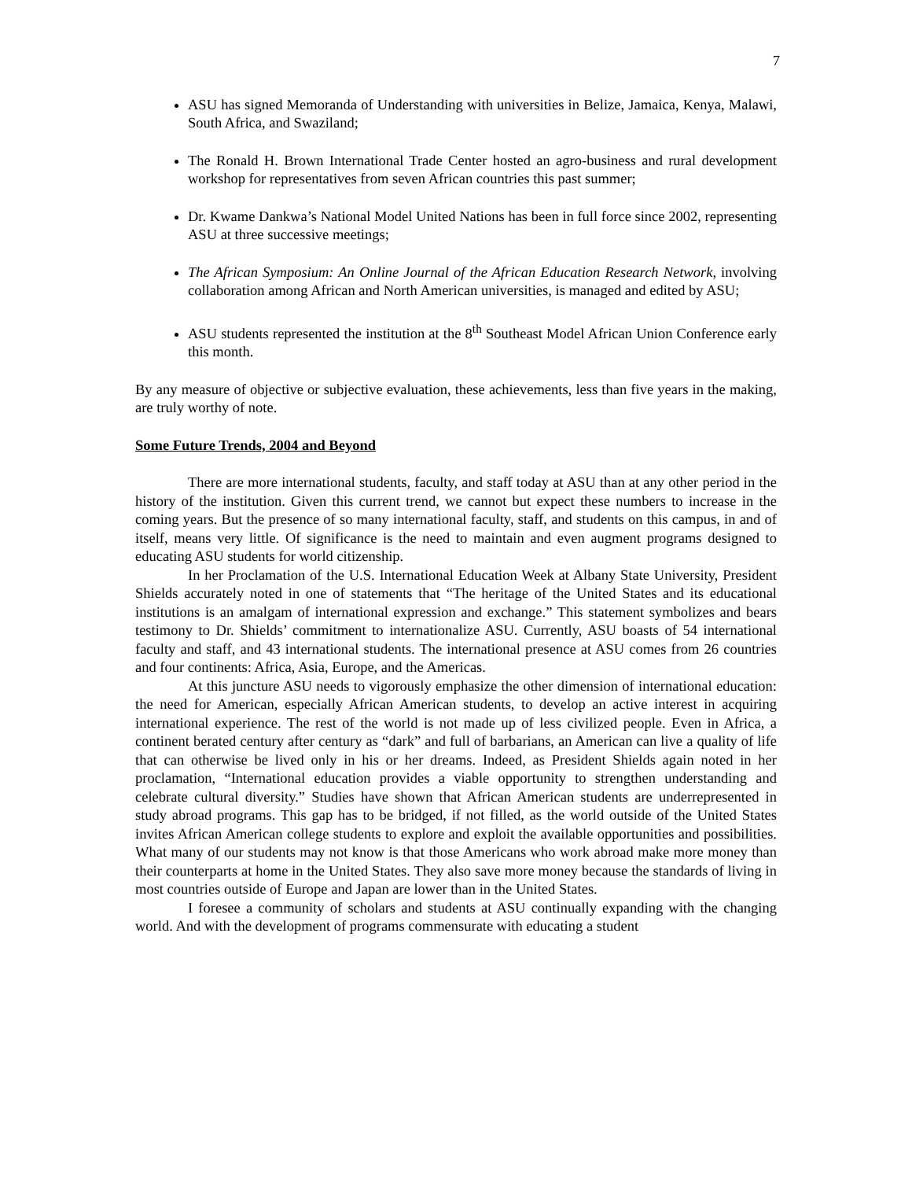7
ASU has signed Memoranda of Understanding with universities in Belize, Jamaica, Kenya, Malawi, South Africa, and Swaziland;
The Ronald H. Brown International Trade Center hosted an agro-business and rural development workshop for representatives from seven African countries this past summer;
Dr. Kwame Dankwa’s National Model United Nations has been in full force since 2002, representing ASU at three successive meetings;
The African Symposium: An Online Journal of the African Education Research Network, involving collaboration among African and North American universities, is managed and edited by ASU;
ASU students represented the institution at the 8<sup>th</sup> Southeast Model African Union Conference early this month.
By any measure of objective or subjective evaluation, these achievements, less than five years in the making, are truly worthy of note.
Some Future Trends, 2004 and Beyond
There are more international students, faculty, and staff today at ASU than at any other period in the history of the institution. Given this current trend, we cannot but expect these numbers to increase in the coming years. But the presence of so many international faculty, staff, and students on this campus, in and of itself, means very little. Of significance is the need to maintain and even augment programs designed to educating ASU students for world citizenship.
In her Proclamation of the U.S. International Education Week at Albany State University, President Shields accurately noted in one of statements that “The heritage of the United States and its educational institutions is an amalgam of international expression and exchange.” This statement symbolizes and bears testimony to Dr. Shields’ commitment to internationalize ASU. Currently, ASU boasts of 54 international faculty and staff, and 43 international students. The international presence at ASU comes from 26 countries and four continents: Africa, Asia, Europe, and the Americas.
At this juncture ASU needs to vigorously emphasize the other dimension of international education: the need for American, especially African American students, to develop an active interest in acquiring international experience. The rest of the world is not made up of less civilized people. Even in Africa, a continent berated century after century as “dark” and full of barbarians, an American can live a quality of life that can otherwise be lived only in his or her dreams. Indeed, as President Shields again noted in her proclamation, “International education provides a viable opportunity to strengthen understanding and celebrate cultural diversity.” Studies have shown that African American students are underrepresented in study abroad programs. This gap has to be bridged, if not filled, as the world outside of the United States invites African American college students to explore and exploit the available opportunities and possibilities. What many of our students may not know is that those Americans who work abroad make more money than their counterparts at home in the United States. They also save more money because the standards of living in most countries outside of Europe and Japan are lower than in the United States.
I foresee a community of scholars and students at ASU continually expanding with the changing world. And with the development of programs commensurate with educating a student